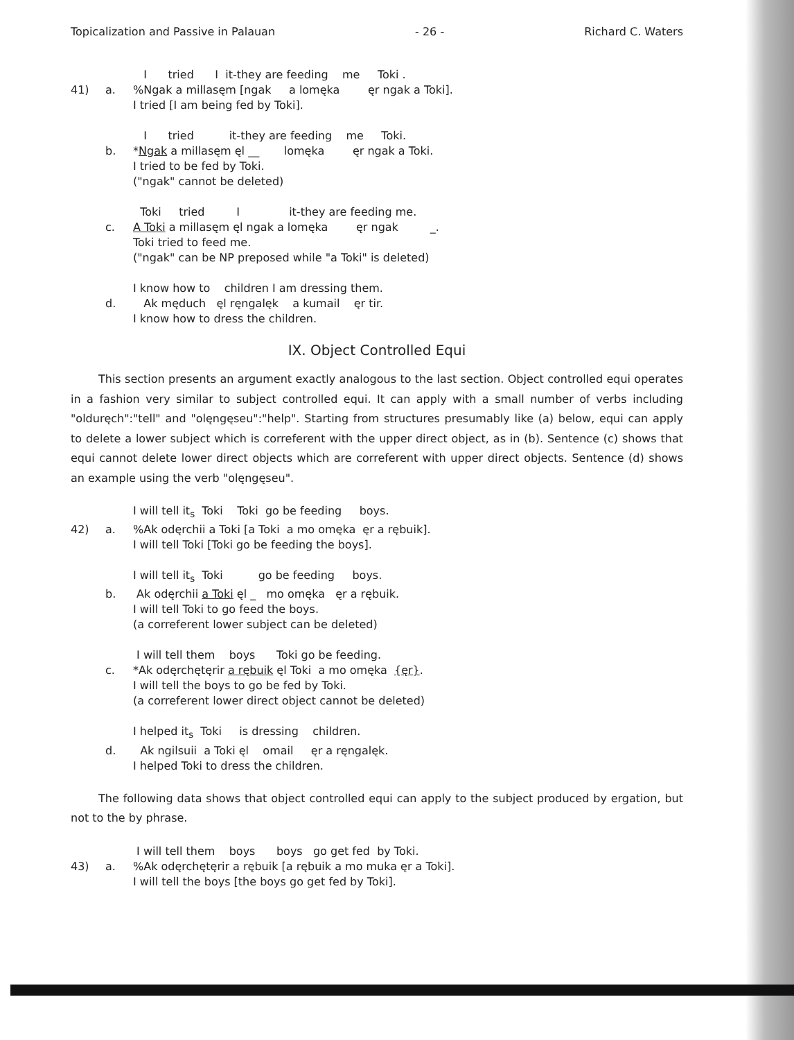Topicalization and Passive in Palauan - 26 - Richard C. Waters
I tried I it-they are feeding me Toki .
41)
a.
%Ngak a millasęm [ngak a lomęka ęr ngak a Toki].
I tried [I am being fed by Toki].
I tried it-they are feeding me Toki.
b.
*Ngak a millasęm ęl __ lomęka ęr ngak a Toki.
I tried to be fed by Toki.
("ngak" cannot be deleted)
Toki tried I it-they are feeding me.
c.
A Toki a millasęm ęl ngak a lomęka ęr ngak _.
Toki tried to feed me.
("ngak" can be NP preposed while "a Toki" is deleted)
I know how to children I am dressing them.
d.
Ak męduch ęl ręngalęk a kumail ęr tir.
I know how to dress the children.
IX. Object Controlled Equi
This section presents an argument exactly analogous to the last section. Object controlled equi operates in a fashion very similar to subject controlled equi. It can apply with a small number of verbs including "olduręch":"tell" and "olęngęseu":"help". Starting from structures presumably like (a) below, equi can apply to delete a lower subject which is correferent with the upper direct object, as in (b). Sentence (c) shows that equi cannot delete lower direct objects which are correferent with upper direct objects. Sentence (d) shows an example using the verb "olęngęseu".
I will tell it<sub>s</sub> Toki Toki go be feeding boys.
42)
a.
%Ak odęrchii a Toki [a Toki a mo omęka ęr a rębuik].
I will tell Toki [Toki go be feeding the boys].
I will tell it<sub>s</sub> Toki go be feeding boys.
b.
Ak odęrchii a Toki ęl _ mo omęka ęr a rębuik.
I will tell Toki to go feed the boys.
(a correferent lower subject can be deleted)
I will tell them boys Toki go be feeding.
c.
*Ak odęrchętęrir a rębuik ęl Toki a mo omęka {ęr}.
I will tell the boys to go be fed by Toki.
(a correferent lower direct object cannot be deleted)
I helped it<sub>s</sub> Toki is dressing children.
d.
Ak ngilsuii a Toki ęl omail ęr a ręngalęk.
I helped Toki to dress the children.
The following data shows that object controlled equi can apply to the subject produced by ergation, but not to the by phrase.
I will tell them boys boys go get fed by Toki.
43)
a.
%Ak odęrchętęrir a rębuik [a rębuik a mo muka ęr a Toki].
I will tell the boys [the boys go get fed by Toki].